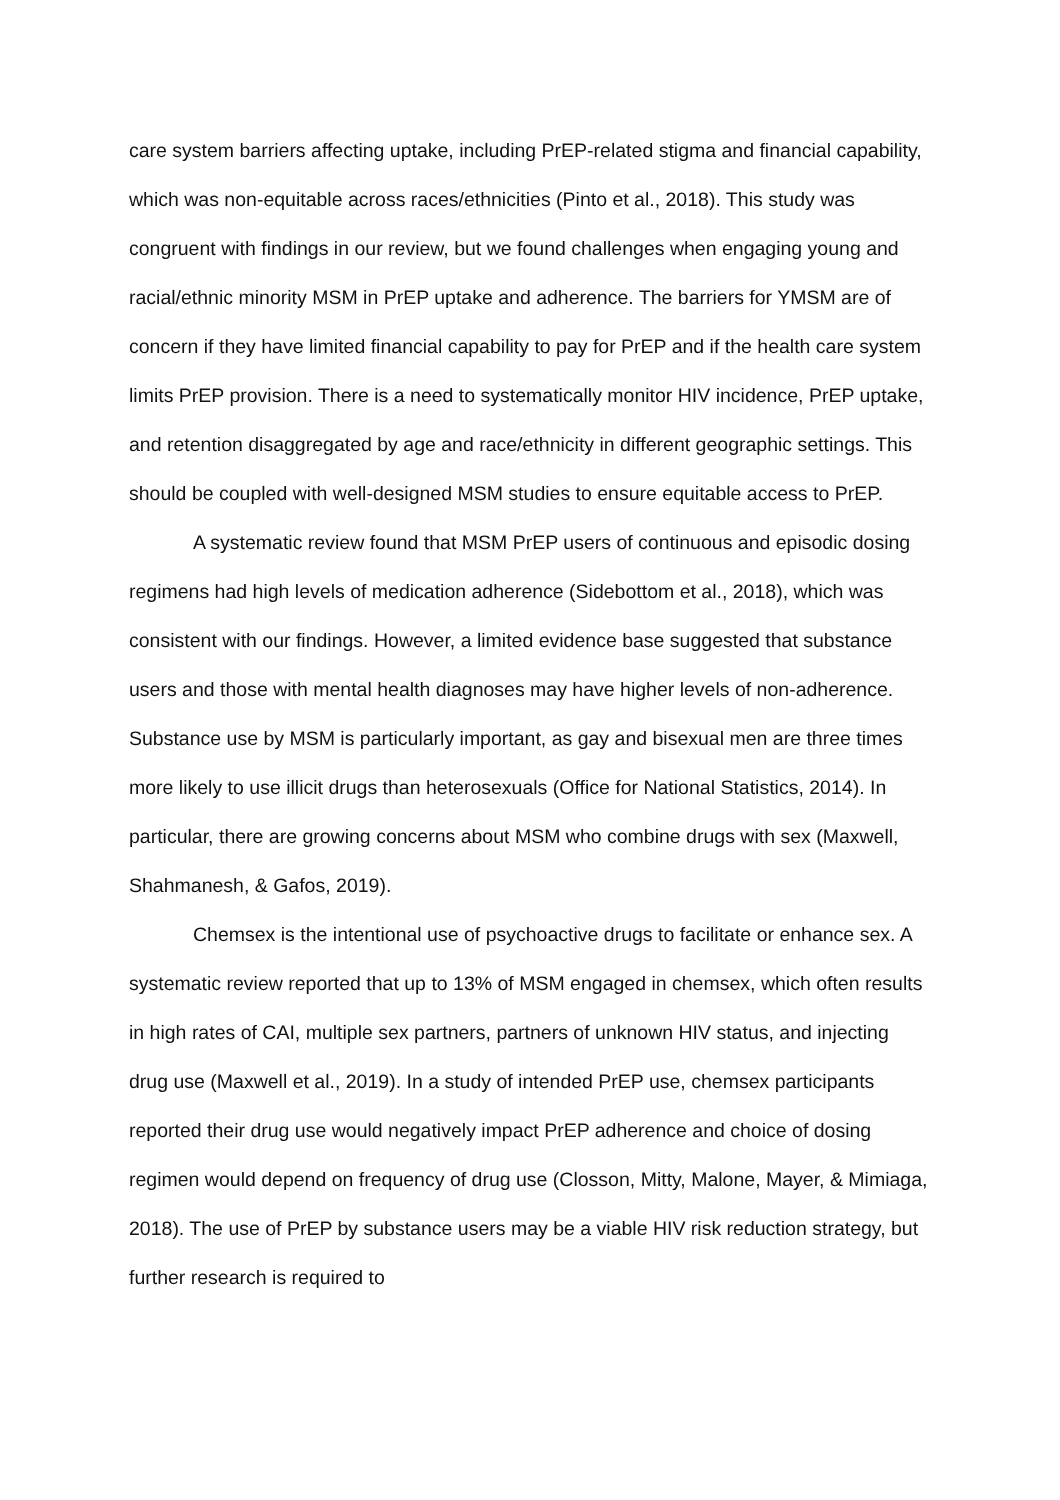care system barriers affecting uptake, including PrEP-related stigma and financial capability, which was non-equitable across races/ethnicities (Pinto et al., 2018). This study was congruent with findings in our review, but we found challenges when engaging young and racial/ethnic minority MSM in PrEP uptake and adherence. The barriers for YMSM are of concern if they have limited financial capability to pay for PrEP and if the health care system limits PrEP provision. There is a need to systematically monitor HIV incidence, PrEP uptake, and retention disaggregated by age and race/ethnicity in different geographic settings. This should be coupled with well-designed MSM studies to ensure equitable access to PrEP.
A systematic review found that MSM PrEP users of continuous and episodic dosing regimens had high levels of medication adherence (Sidebottom et al., 2018), which was consistent with our findings. However, a limited evidence base suggested that substance users and those with mental health diagnoses may have higher levels of non-adherence. Substance use by MSM is particularly important, as gay and bisexual men are three times more likely to use illicit drugs than heterosexuals (Office for National Statistics, 2014). In particular, there are growing concerns about MSM who combine drugs with sex (Maxwell, Shahmanesh, & Gafos, 2019).
Chemsex is the intentional use of psychoactive drugs to facilitate or enhance sex. A systematic review reported that up to 13% of MSM engaged in chemsex, which often results in high rates of CAI, multiple sex partners, partners of unknown HIV status, and injecting drug use (Maxwell et al., 2019). In a study of intended PrEP use, chemsex participants reported their drug use would negatively impact PrEP adherence and choice of dosing regimen would depend on frequency of drug use (Closson, Mitty, Malone, Mayer, & Mimiaga, 2018). The use of PrEP by substance users may be a viable HIV risk reduction strategy, but further research is required to